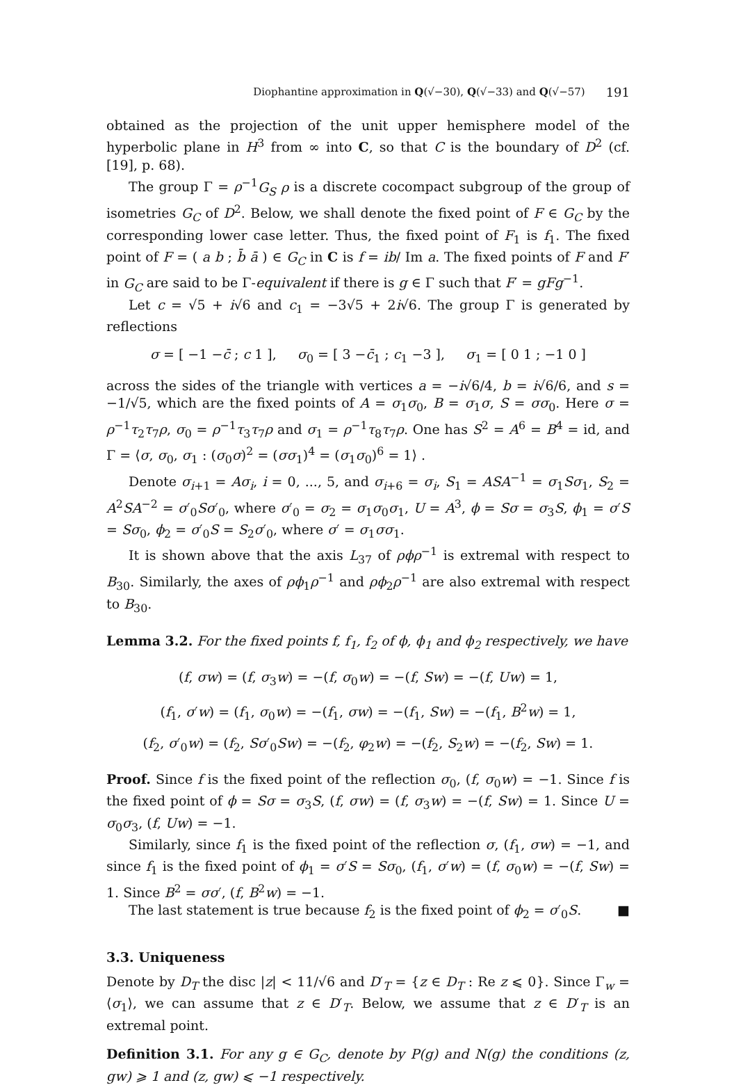Diophantine approximation in Q(√−30), Q(√−33) and Q(√−57) 191
obtained as the projection of the unit upper hemisphere model of the hyperbolic plane in H<sup>3</sup> from ∞ into C, so that C is the boundary of D<sup>2</sup> (cf. [19], p. 68).
The group Γ = ρ<sup>−1</sup>G<sub>S</sub> ρ is a discrete cocompact subgroup of the group of isometries G<sub>C</sub> of D<sup>2</sup>. Below, we shall denote the fixed point of F ∈ G<sub>C</sub> by the corresponding lower case letter. Thus, the fixed point of F<sub>1</sub> is f<sub>1</sub>. The fixed point of F = ( a b ; b̄ ā ) ∈ G<sub>C</sub> in C is f = ib/ Im a. The fixed points of F and F′ in G<sub>C</sub> are said to be Γ-equivalent if there is g ∈ Γ such that F′ = gFg<sup>−1</sup>.
Let c = √5 + i√6 and c<sub>1</sub> = −3√5 + 2i√6. The group Γ is generated by reflections
σ = [ −1 −c̄ ; c 1 ], σ<sub>0</sub> = [ 3 −c̄<sub>1</sub> ; c<sub>1</sub> −3 ], σ<sub>1</sub> = [ 0 1 ; −1 0 ]
across the sides of the triangle with vertices a = −i√6/4, b = i√6/6, and s = −1/√5, which are the fixed points of A = σ<sub>1</sub>σ<sub>0</sub>, B = σ<sub>1</sub>σ, S = σσ<sub>0</sub>. Here σ = ρ<sup>−1</sup>τ<sub>2</sub>τ<sub>7</sub>ρ, σ<sub>0</sub> = ρ<sup>−1</sup>τ<sub>3</sub>τ<sub>7</sub>ρ and σ<sub>1</sub> = ρ<sup>−1</sup>τ<sub>8</sub>τ<sub>7</sub>ρ. One has S<sup>2</sup> = A<sup>6</sup> = B<sup>4</sup> = id, and Γ = ⟨σ, σ<sub>0</sub>, σ<sub>1</sub> : (σ<sub>0</sub>σ)<sup>2</sup> = (σσ<sub>1</sub>)<sup>4</sup> = (σ<sub>1</sub>σ<sub>0</sub>)<sup>6</sup> = 1⟩ .
Denote σ<sub>i+1</sub> = Aσ<sub>i</sub>, i = 0, ..., 5, and σ<sub>i+6</sub> = σ<sub>i</sub>, S<sub>1</sub> = ASA<sup>−1</sup> = σ<sub>1</sub>Sσ<sub>1</sub>, S<sub>2</sub> = A<sup>2</sup>SA<sup>−2</sup> = σ′<sub>0</sub>Sσ′<sub>0</sub>, where σ′<sub>0</sub> = σ<sub>2</sub> = σ<sub>1</sub>σ<sub>0</sub>σ<sub>1</sub>, U = A<sup>3</sup>, ϕ = Sσ = σ<sub>3</sub>S, ϕ<sub>1</sub> = σ′S = Sσ<sub>0</sub>, ϕ<sub>2</sub> = σ′<sub>0</sub>S = S<sub>2</sub>σ′<sub>0</sub>, where σ′ = σ<sub>1</sub>σσ<sub>1</sub>.
It is shown above that the axis L<sub>37</sub> of ρϕρ<sup>−1</sup> is extremal with respect to B<sub>30</sub>. Similarly, the axes of ρϕ<sub>1</sub>ρ<sup>−1</sup> and ρϕ<sub>2</sub>ρ<sup>−1</sup> are also extremal with respect to B<sub>30</sub>.
Lemma 3.2. For the fixed points f, f<sub>1</sub>, f<sub>2</sub> of ϕ, ϕ<sub>1</sub> and ϕ<sub>2</sub> respectively, we have
(f, σw) = (f, σ<sub>3</sub>w) = −(f, σ<sub>0</sub>w) = −(f, Sw) = −(f, Uw) = 1,
(f<sub>1</sub>, σ′w) = (f<sub>1</sub>, σ<sub>0</sub>w) = −(f<sub>1</sub>, σw) = −(f<sub>1</sub>, Sw) = −(f<sub>1</sub>, B<sup>2</sup>w) = 1,
(f<sub>2</sub>, σ′<sub>0</sub>w) = (f<sub>2</sub>, Sσ′<sub>0</sub>Sw) = −(f<sub>2</sub>, φ<sub>2</sub>w) = −(f<sub>2</sub>, S<sub>2</sub>w) = −(f<sub>2</sub>, Sw) = 1.
Proof. Since f is the fixed point of the reflection σ<sub>0</sub>, (f, σ<sub>0</sub>w) = −1. Since f is the fixed point of ϕ = Sσ = σ<sub>3</sub>S, (f, σw) = (f, σ<sub>3</sub>w) = −(f, Sw) = 1. Since U = σ<sub>0</sub>σ<sub>3</sub>, (f, Uw) = −1.
Similarly, since f<sub>1</sub> is the fixed point of the reflection σ, (f<sub>1</sub>, σw) = −1, and since f<sub>1</sub> is the fixed point of ϕ<sub>1</sub> = σ′S = Sσ<sub>0</sub>, (f<sub>1</sub>, σ′w) = (f, σ<sub>0</sub>w) = −(f, Sw) = 1. Since B<sup>2</sup> = σσ′, (f, B<sup>2</sup>w) = −1.
The last statement is true because f<sub>2</sub> is the fixed point of ϕ<sub>2</sub> = σ′<sub>0</sub>S. ■
3.3. Uniqueness
Denote by D<sub>T</sub> the disc |z| < 11/√6 and D′<sub>T</sub> = {z ∈ D<sub>T</sub> : Re z ⩽ 0}. Since Γ<sub>w</sub> = ⟨σ<sub>1</sub>⟩, we can assume that z ∈ D′<sub>T</sub>. Below, we assume that z ∈ D′<sub>T</sub> is an extremal point.
Definition 3.1. For any g ∈ G<sub>C</sub>, denote by P(g) and N(g) the conditions (z, gw) ⩾ 1 and (z, gw) ⩽ −1 respectively.